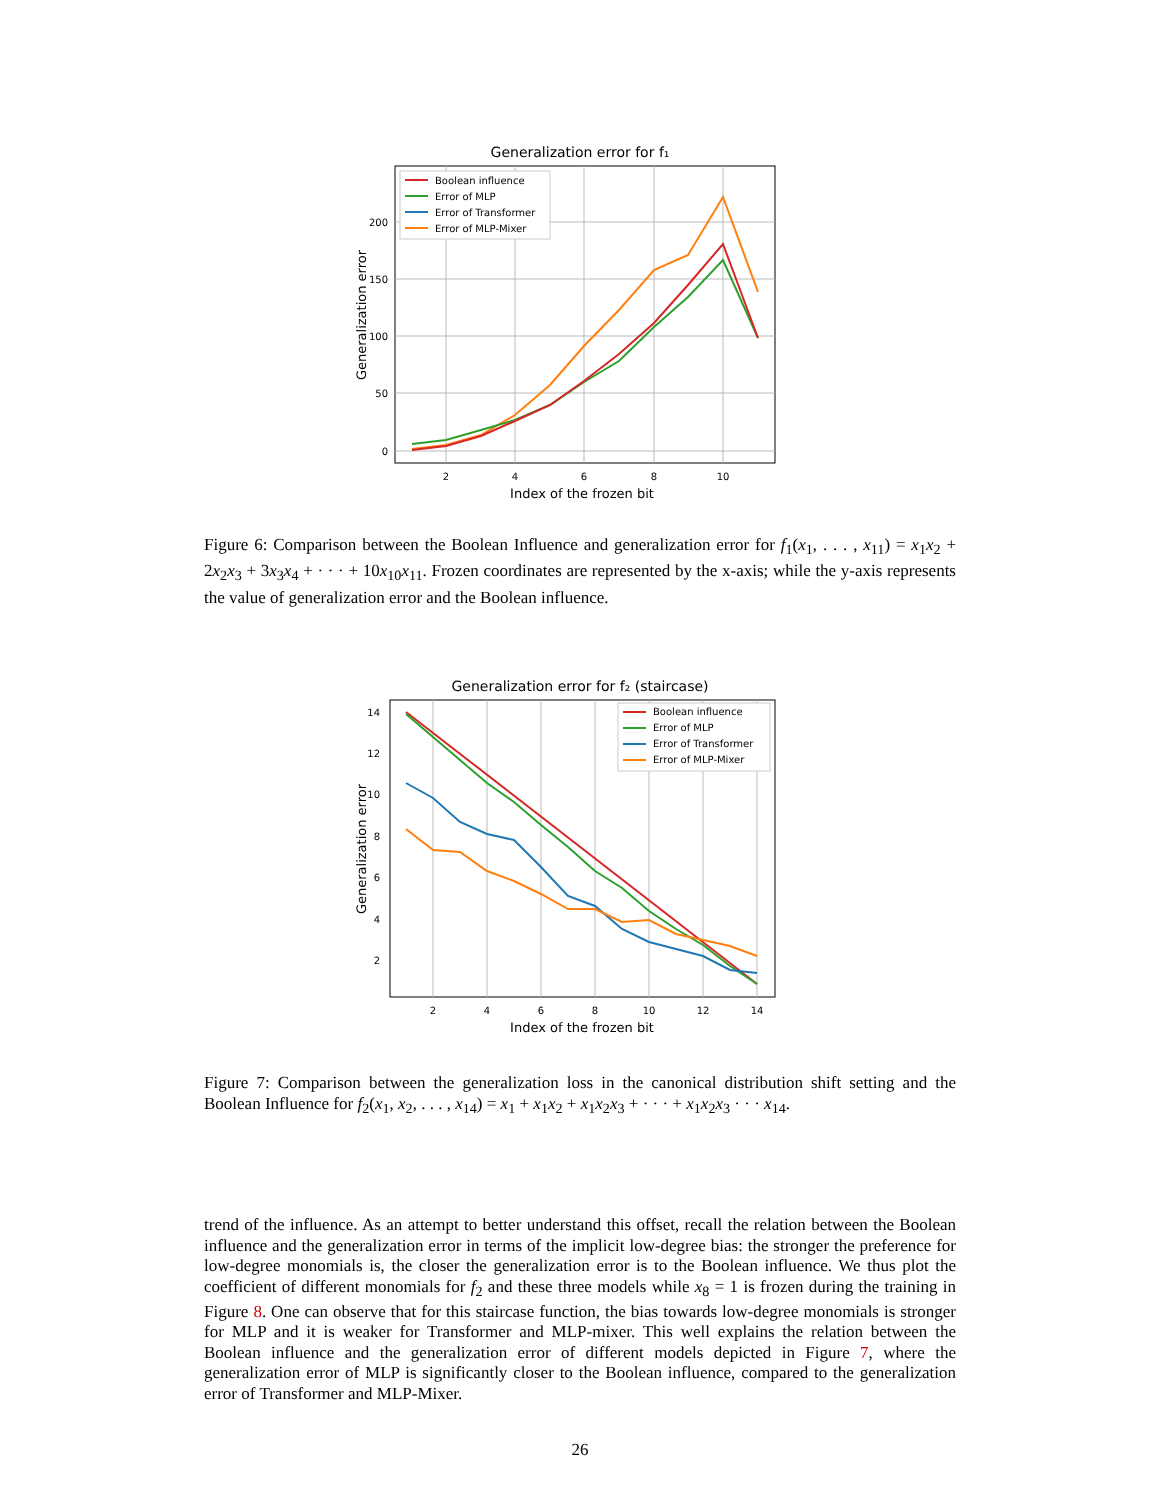Generalization error for f₁
200
150
100
50
0
2
4
6
8
10
Index of the frozen bit
Generalization error
Boolean influence
Error of MLP
Error of Transformer
Error of MLP-Mixer
Figure 6: Comparison between the Boolean Influence and generalization error for f<sub>1</sub>(x<sub>1</sub>, . . . , x<sub>11</sub>) = x<sub>1</sub>x<sub>2</sub> + 2x<sub>2</sub>x<sub>3</sub> + 3x<sub>3</sub>x<sub>4</sub> + · · · + 10x<sub>10</sub>x<sub>11</sub>. Frozen coordinates are represented by the x-axis; while the y-axis represents the value of generalization error and the Boolean influence.
Generalization error for f₂ (staircase)
14
12
10
8
6
4
2
2
4
6
8
10
12
14
Index of the frozen bit
Generalization error
Boolean influence
Error of MLP
Error of Transformer
Error of MLP-Mixer
Figure 7: Comparison between the generalization loss in the canonical distribution shift setting and the Boolean Influence for f<sub>2</sub>(x<sub>1</sub>, x<sub>2</sub>, . . . , x<sub>14</sub>) = x<sub>1</sub> + x<sub>1</sub>x<sub>2</sub> + x<sub>1</sub>x<sub>2</sub>x<sub>3</sub> + · · · + x<sub>1</sub>x<sub>2</sub>x<sub>3</sub> · · · x<sub>14</sub>.
trend of the influence. As an attempt to better understand this offset, recall the relation between the Boolean influence and the generalization error in terms of the implicit low-degree bias: the stronger the preference for low-degree monomials is, the closer the generalization error is to the Boolean influence. We thus plot the coefficient of different monomials for f<sub>2</sub> and these three models while x<sub>8</sub> = 1 is frozen during the training in Figure 8. One can observe that for this staircase function, the bias towards low-degree monomials is stronger for MLP and it is weaker for Transformer and MLP-mixer. This well explains the relation between the Boolean influence and the generalization error of different models depicted in Figure 7, where the generalization error of MLP is significantly closer to the Boolean influence, compared to the generalization error of Transformer and MLP-Mixer.
26